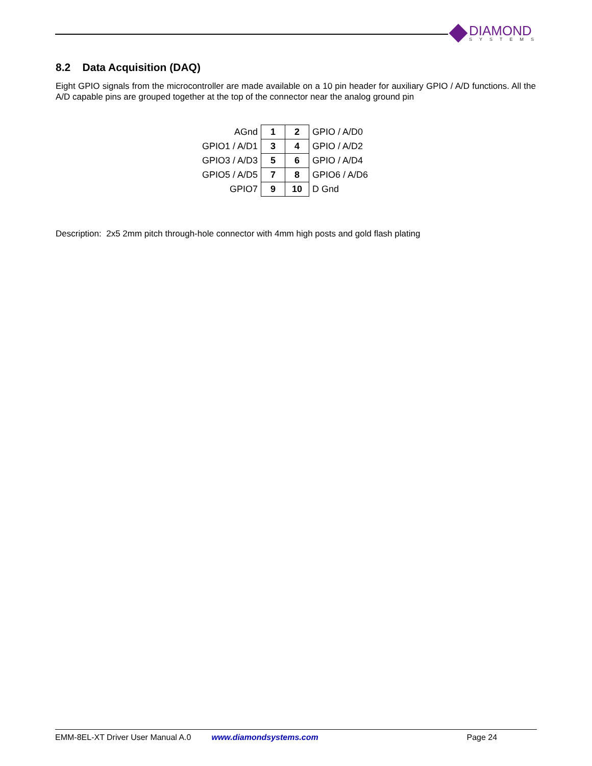DIAMOND
SYSTEMS
8.2 Data Acquisition (DAQ)
Eight GPIO signals from the microcontroller are made available on a 10 pin header for auxiliary GPIO / A/D functions. All the A/D capable pins are grouped together at the top of the connector near the analog ground pin
| AGnd | 1 | 2 | GPIO / A/D0 |
| GPIO1 / A/D1 | 3 | 4 | GPIO / A/D2 |
| GPIO3 / A/D3 | 5 | 6 | GPIO / A/D4 |
| GPIO5 / A/D5 | 7 | 8 | GPIO6 / A/D6 |
| GPIO7 | 9 | 10 | D Gnd |
Description: 2x5 2mm pitch through-hole connector with 4mm high posts and gold flash plating
EMM-8EL-XT Driver User Manual A.0 www.diamondsystems.com Page 24